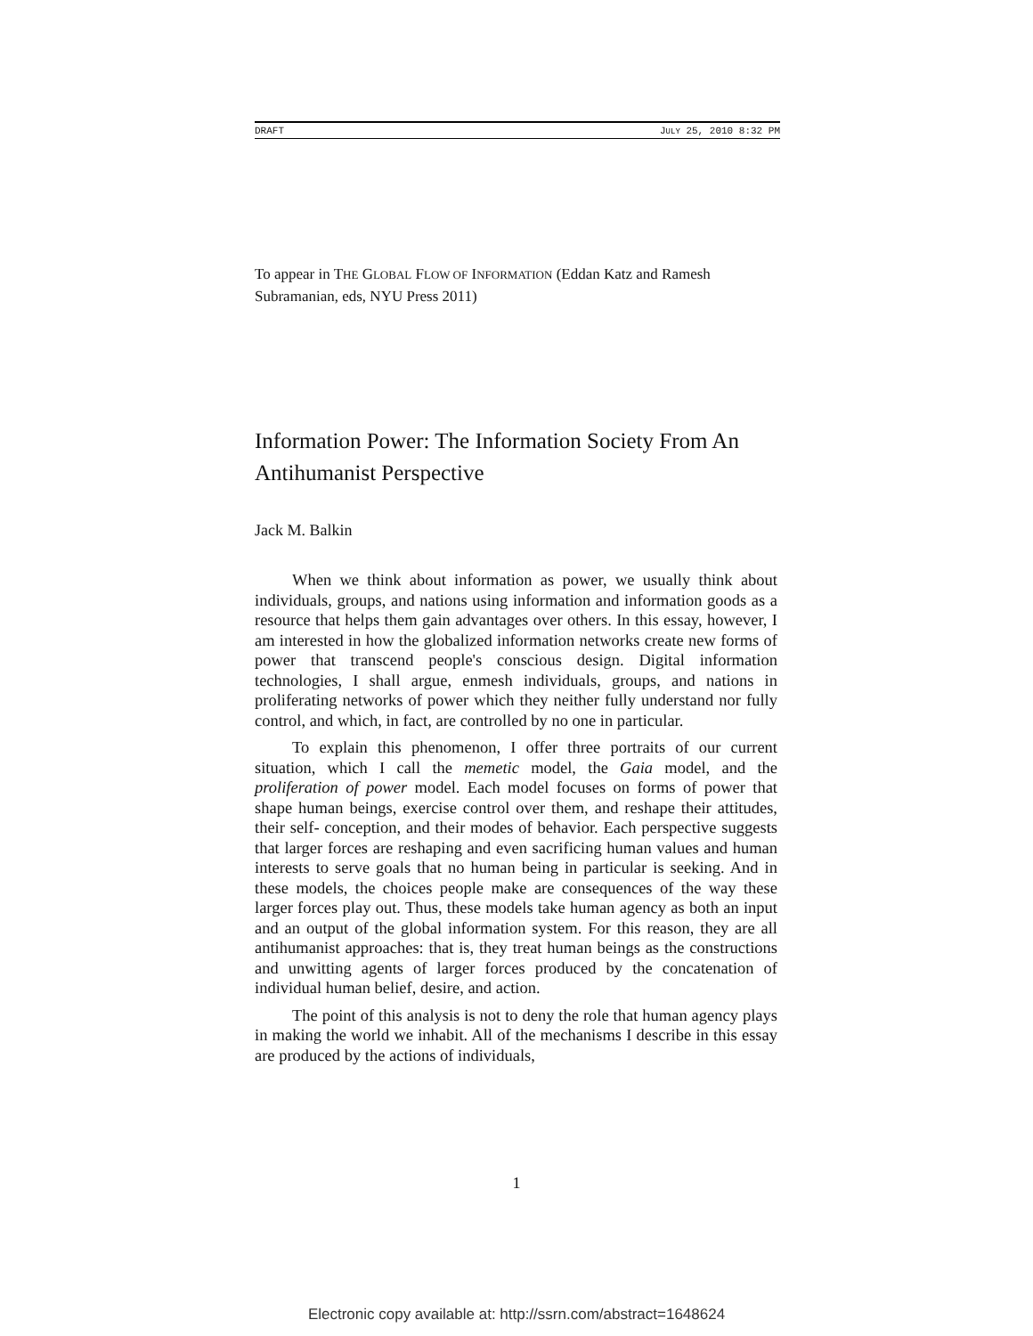DRAFT JULY 25, 2010 8:32 PM
To appear in THE GLOBAL FLOW OF INFORMATION (Eddan Katz and Ramesh Subramanian, eds, NYU Press 2011)
Information Power: The Information Society From An Antihumanist Perspective
Jack M. Balkin
When we think about information as power, we usually think about individuals, groups, and nations using information and information goods as a resource that helps them gain advantages over others. In this essay, however, I am interested in how the globalized information networks create new forms of power that transcend people's conscious design. Digital information technologies, I shall argue, enmesh individuals, groups, and nations in proliferating networks of power which they neither fully understand nor fully control, and which, in fact, are controlled by no one in particular.
To explain this phenomenon, I offer three portraits of our current situation, which I call the memetic model, the Gaia model, and the proliferation of power model. Each model focuses on forms of power that shape human beings, exercise control over them, and reshape their attitudes, their self- conception, and their modes of behavior. Each perspective suggests that larger forces are reshaping and even sacrificing human values and human interests to serve goals that no human being in particular is seeking. And in these models, the choices people make are consequences of the way these larger forces play out. Thus, these models take human agency as both an input and an output of the global information system. For this reason, they are all antihumanist approaches: that is, they treat human beings as the constructions and unwitting agents of larger forces produced by the concatenation of individual human belief, desire, and action.
The point of this analysis is not to deny the role that human agency plays in making the world we inhabit. All of the mechanisms I describe in this essay are produced by the actions of individuals,
1
Electronic copy available at: http://ssrn.com/abstract=1648624